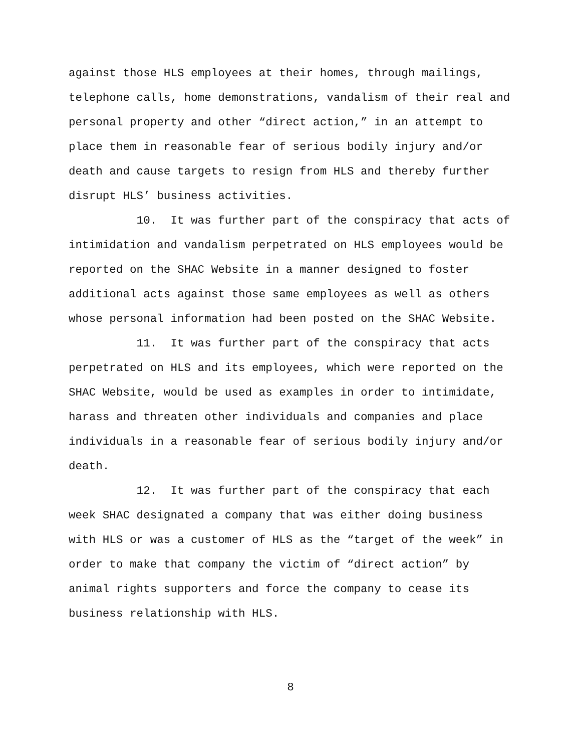against those HLS employees at their homes, through mailings, telephone calls, home demonstrations, vandalism of their real and personal property and other “direct action,” in an attempt to place them in reasonable fear of serious bodily injury and/or death and cause targets to resign from HLS and thereby further disrupt HLS’ business activities. 10. It was further part of the conspiracy that acts of intimidation and vandalism perpetrated on HLS employees would be reported on the SHAC Website in a manner designed to foster additional acts against those same employees as well as others whose personal information had been posted on the SHAC Website. 11. It was further part of the conspiracy that acts perpetrated on HLS and its employees, which were reported on the SHAC Website, would be used as examples in order to intimidate, harass and threaten other individuals and companies and place individuals in a reasonable fear of serious bodily injury and/or death. 12. It was further part of the conspiracy that each week SHAC designated a company that was either doing business with HLS or was a customer of HLS as the “target of the week” in order to make that company the victim of “direct action” by animal rights supporters and force the company to cease its business relationship with HLS.
8